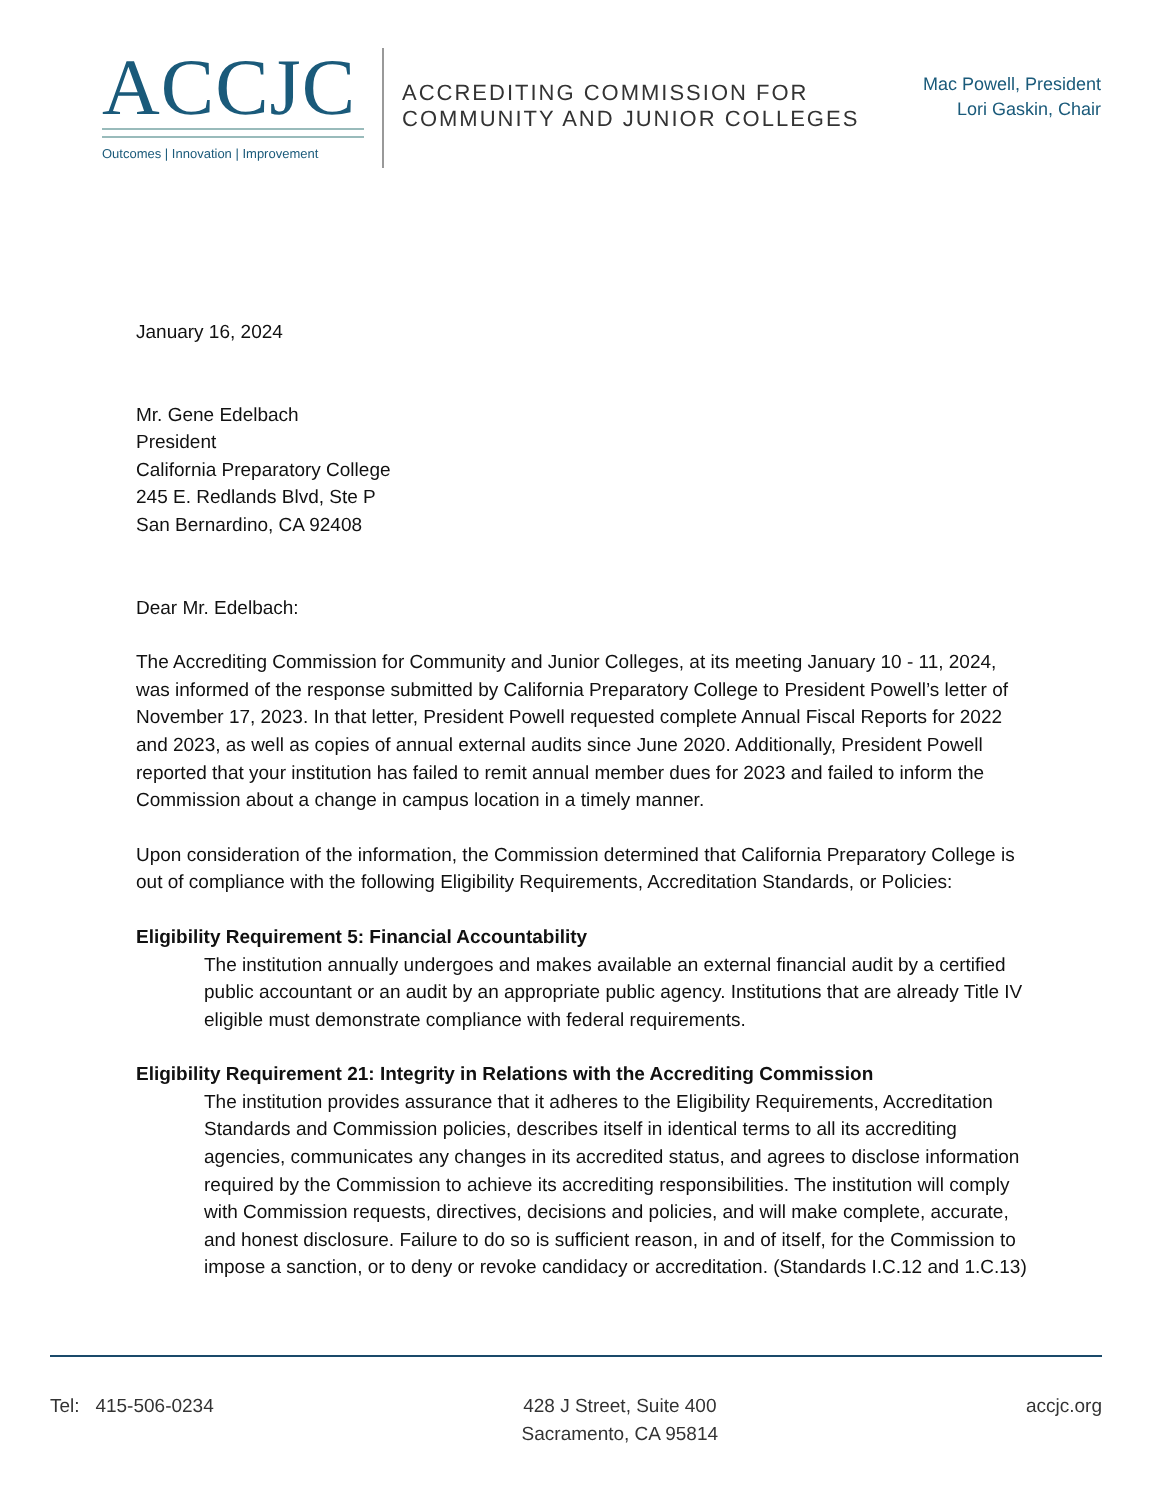ACCJC
Outcomes | Innovation | Improvement
ACCREDITING COMMISSION FOR
COMMUNITY AND JUNIOR COLLEGES
Mac Powell, President
Lori Gaskin, Chair
January 16, 2024
Mr. Gene Edelbach
President
California Preparatory College
245 E. Redlands Blvd, Ste P
San Bernardino, CA 92408
Dear Mr. Edelbach:
The Accrediting Commission for Community and Junior Colleges, at its meeting January 10 - 11, 2024, was informed of the response submitted by California Preparatory College to President Powell’s letter of November 17, 2023. In that letter, President Powell requested complete Annual Fiscal Reports for 2022 and 2023, as well as copies of annual external audits since June 2020. Additionally, President Powell reported that your institution has failed to remit annual member dues for 2023 and failed to inform the Commission about a change in campus location in a timely manner.
Upon consideration of the information, the Commission determined that California Preparatory College is out of compliance with the following Eligibility Requirements, Accreditation Standards, or Policies:
Eligibility Requirement 5: Financial Accountability
The institution annually undergoes and makes available an external financial audit by a certified public accountant or an audit by an appropriate public agency. Institutions that are already Title IV eligible must demonstrate compliance with federal requirements.
Eligibility Requirement 21: Integrity in Relations with the Accrediting Commission
The institution provides assurance that it adheres to the Eligibility Requirements, Accreditation Standards and Commission policies, describes itself in identical terms to all its accrediting agencies, communicates any changes in its accredited status, and agrees to disclose information required by the Commission to achieve its accrediting responsibilities. The institution will comply with Commission requests, directives, decisions and policies, and will make complete, accurate, and honest disclosure. Failure to do so is sufficient reason, in and of itself, for the Commission to impose a sanction, or to deny or revoke candidacy or accreditation. (Standards I.C.12 and 1.C.13)
Tel: 415-506-0234 428 J Street, Suite 400
Sacramento, CA 95814
accjc.org